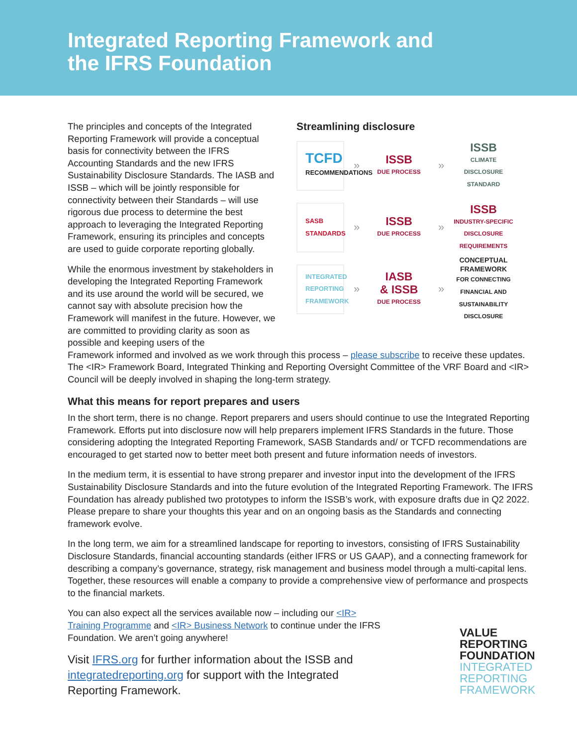Integrated Reporting Framework and
the IFRS Foundation
The principles and concepts of the Integrated Reporting Framework will provide a conceptual basis for connectivity between the IFRS Accounting Standards and the new IFRS Sustainability Disclosure Standards. The IASB and ISSB – which will be jointly responsible for connectivity between their Standards – will use rigorous due process to determine the best approach to leveraging the Integrated Reporting Framework, ensuring its principles and concepts are used to guide corporate reporting globally.
While the enormous investment by stakeholders in developing the Integrated Reporting Framework and its use around the world will be secured, we cannot say with absolute precision how the Framework will manifest in the future. However, we are committed to providing clarity as soon as possible and keeping users of the
Streamlining disclosure
TCFD
RECOMMENDATIONS
»
ISSB
DUE PROCESS
»
ISSB
CLIMATE DISCLOSURE STANDARD
SASB
STANDARDS
»
ISSB
DUE PROCESS
»
ISSB
INDUSTRY-SPECIFIC DISCLOSURE REQUIREMENTS
INTEGRATED
REPORTING
FRAMEWORK
»
IASB
& ISSB
DUE PROCESS
»
CONCEPTUAL FRAMEWORK
FOR CONNECTING FINANCIAL AND SUSTAINABILITY DISCLOSURE
Framework informed and involved as we work through this process – please subscribe to receive these updates. The <IR> Framework Board, Integrated Thinking and Reporting Oversight Committee of the VRF Board and <IR> Council will be deeply involved in shaping the long-term strategy.
What this means for report prepares and users
In the short term, there is no change. Report preparers and users should continue to use the Integrated Reporting Framework. Efforts put into disclosure now will help preparers implement IFRS Standards in the future. Those considering adopting the Integrated Reporting Framework, SASB Standards and/ or TCFD recommendations are encouraged to get started now to better meet both present and future information needs of investors.
In the medium term, it is essential to have strong preparer and investor input into the development of the IFRS Sustainability Disclosure Standards and into the future evolution of the Integrated Reporting Framework. The IFRS Foundation has already published two prototypes to inform the ISSB’s work, with exposure drafts due in Q2 2022. Please prepare to share your thoughts this year and on an ongoing basis as the Standards and connecting framework evolve.
In the long term, we aim for a streamlined landscape for reporting to investors, consisting of IFRS Sustainability Disclosure Standards, financial accounting standards (either IFRS or US GAAP), and a connecting framework for describing a company’s governance, strategy, risk management and business model through a multi-capital lens. Together, these resources will enable a company to provide a comprehensive view of performance and prospects to the financial markets.
You can also expect all the services available now – including our <IR> Training Programme and <IR> Business Network to continue under the IFRS Foundation. We aren’t going anywhere!
Visit IFRS.org for further information about the ISSB and integratedreporting.org for support with the Integrated Reporting Framework.
VALUE
REPORTING
FOUNDATION
INTEGRATED
REPORTING
FRAMEWORK